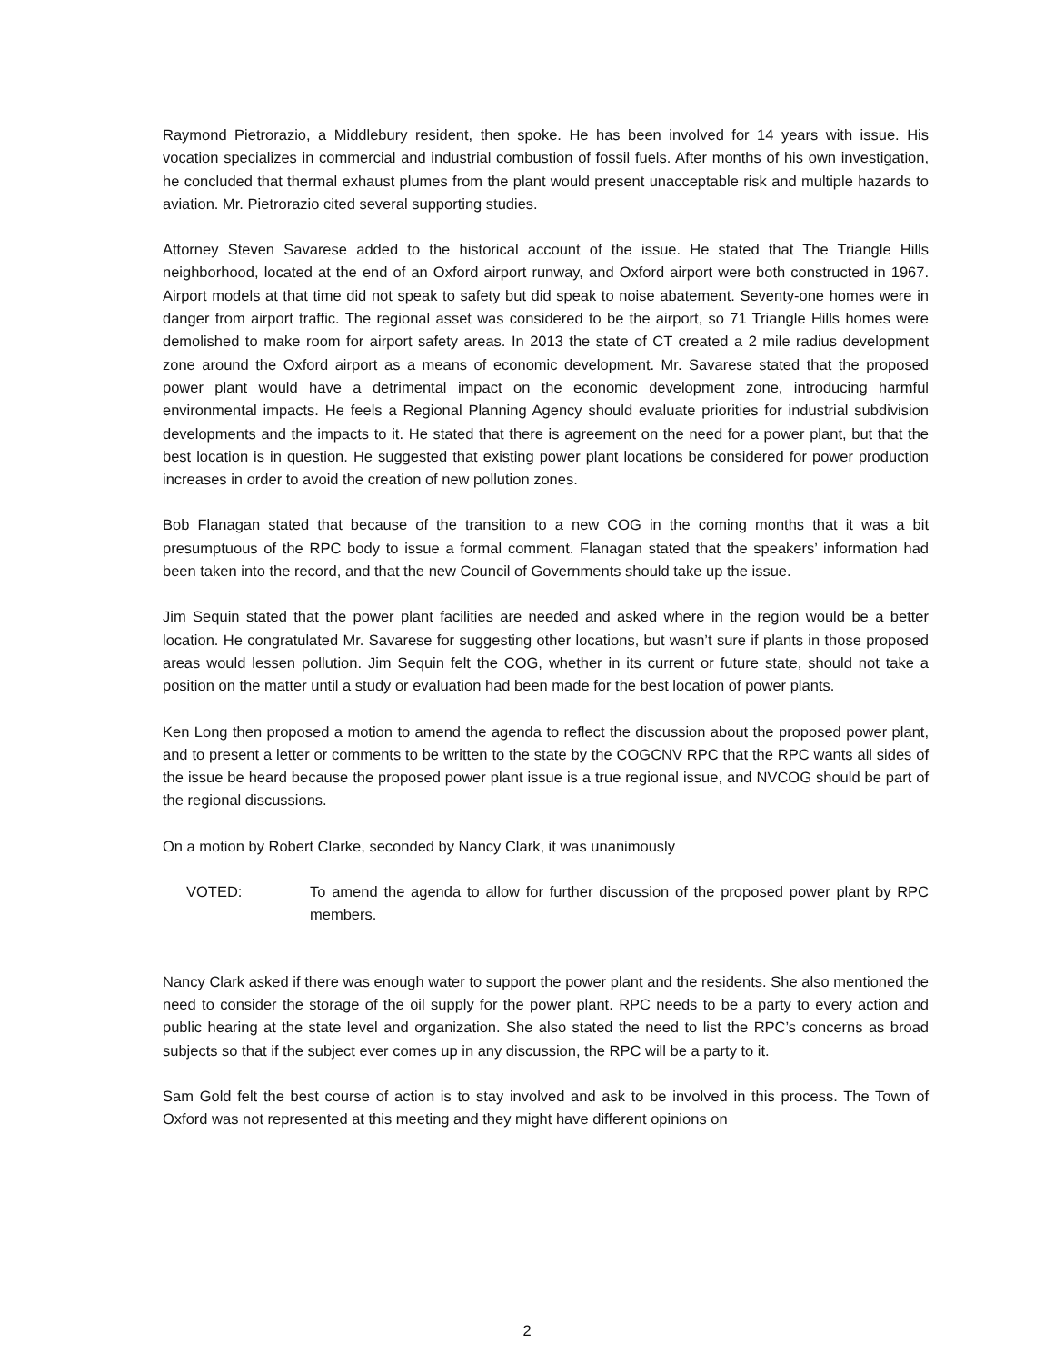Raymond Pietrorazio, a Middlebury resident, then spoke. He has been involved for 14 years with issue. His vocation specializes in commercial and industrial combustion of fossil fuels. After months of his own investigation, he concluded that thermal exhaust plumes from the plant would present unacceptable risk and multiple hazards to aviation. Mr. Pietrorazio cited several supporting studies.
Attorney Steven Savarese added to the historical account of the issue. He stated that The Triangle Hills neighborhood, located at the end of an Oxford airport runway, and Oxford airport were both constructed in 1967. Airport models at that time did not speak to safety but did speak to noise abatement. Seventy-one homes were in danger from airport traffic. The regional asset was considered to be the airport, so 71 Triangle Hills homes were demolished to make room for airport safety areas. In 2013 the state of CT created a 2 mile radius development zone around the Oxford airport as a means of economic development. Mr. Savarese stated that the proposed power plant would have a detrimental impact on the economic development zone, introducing harmful environmental impacts. He feels a Regional Planning Agency should evaluate priorities for industrial subdivision developments and the impacts to it. He stated that there is agreement on the need for a power plant, but that the best location is in question. He suggested that existing power plant locations be considered for power production increases in order to avoid the creation of new pollution zones.
Bob Flanagan stated that because of the transition to a new COG in the coming months that it was a bit presumptuous of the RPC body to issue a formal comment. Flanagan stated that the speakers’ information had been taken into the record, and that the new Council of Governments should take up the issue.
Jim Sequin stated that the power plant facilities are needed and asked where in the region would be a better location. He congratulated Mr. Savarese for suggesting other locations, but wasn’t sure if plants in those proposed areas would lessen pollution. Jim Sequin felt the COG, whether in its current or future state, should not take a position on the matter until a study or evaluation had been made for the best location of power plants.
Ken Long then proposed a motion to amend the agenda to reflect the discussion about the proposed power plant, and to present a letter or comments to be written to the state by the COGCNV RPC that the RPC wants all sides of the issue be heard because the proposed power plant issue is a true regional issue, and NVCOG should be part of the regional discussions.
On a motion by Robert Clarke, seconded by Nancy Clark, it was unanimously
VOTED: To amend the agenda to allow for further discussion of the proposed power plant by RPC members.
Nancy Clark asked if there was enough water to support the power plant and the residents. She also mentioned the need to consider the storage of the oil supply for the power plant. RPC needs to be a party to every action and public hearing at the state level and organization. She also stated the need to list the RPC’s concerns as broad subjects so that if the subject ever comes up in any discussion, the RPC will be a party to it.
Sam Gold felt the best course of action is to stay involved and ask to be involved in this process. The Town of Oxford was not represented at this meeting and they might have different opinions on
2